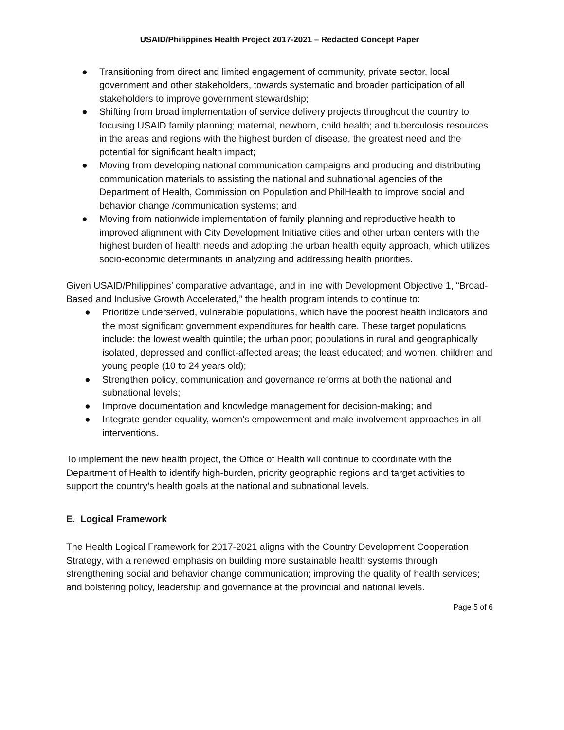USAID/Philippines Health Project 2017-2021 – Redacted Concept Paper
● Transitioning from direct and limited engagement of community, private sector, local government and other stakeholders, towards systematic and broader participation of all stakeholders to improve government stewardship;
● Shifting from broad implementation of service delivery projects throughout the country to focusing USAID family planning; maternal, newborn, child health; and tuberculosis resources in the areas and regions with the highest burden of disease, the greatest need and the potential for significant health impact;
● Moving from developing national communication campaigns and producing and distributing communication materials to assisting the national and subnational agencies of the Department of Health, Commission on Population and PhilHealth to improve social and behavior change /communication systems; and
● Moving from nationwide implementation of family planning and reproductive health to improved alignment with City Development Initiative cities and other urban centers with the highest burden of health needs and adopting the urban health equity approach, which utilizes socio-economic determinants in analyzing and addressing health priorities.
Given USAID/Philippines’ comparative advantage, and in line with Development Objective 1, “Broad-Based and Inclusive Growth Accelerated,” the health program intends to continue to:
● Prioritize underserved, vulnerable populations, which have the poorest health indicators and the most significant government expenditures for health care. These target populations include: the lowest wealth quintile; the urban poor; populations in rural and geographically isolated, depressed and conflict-affected areas; the least educated; and women, children and young people (10 to 24 years old);
● Strengthen policy, communication and governance reforms at both the national and subnational levels;
● Improve documentation and knowledge management for decision-making; and
● Integrate gender equality, women’s empowerment and male involvement approaches in all interventions.
To implement the new health project, the Office of Health will continue to coordinate with the Department of Health to identify high-burden, priority geographic regions and target activities to support the country’s health goals at the national and subnational levels.
E. Logical Framework
The Health Logical Framework for 2017-2021 aligns with the Country Development Cooperation Strategy, with a renewed emphasis on building more sustainable health systems through strengthening social and behavior change communication; improving the quality of health services; and bolstering policy, leadership and governance at the provincial and national levels.
Page 5 of 6